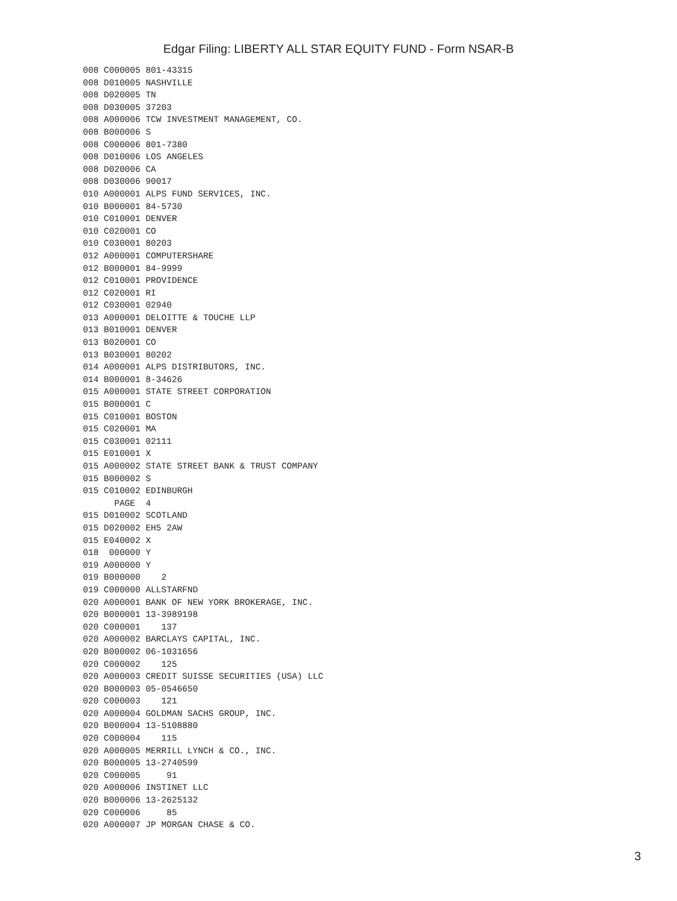Edgar Filing: LIBERTY ALL STAR EQUITY FUND - Form NSAR-B
008 C000005 801-43315
008 D010005 NASHVILLE
008 D020005 TN
008 D030005 37203
008 A000006 TCW INVESTMENT MANAGEMENT, CO.
008 B000006 S
008 C000006 801-7380
008 D010006 LOS ANGELES
008 D020006 CA
008 D030006 90017
010 A000001 ALPS FUND SERVICES, INC.
010 B000001 84-5730
010 C010001 DENVER
010 C020001 CO
010 C030001 80203
012 A000001 COMPUTERSHARE
012 B000001 84-9999
012 C010001 PROVIDENCE
012 C020001 RI
012 C030001 02940
013 A000001 DELOITTE & TOUCHE LLP
013 B010001 DENVER
013 B020001 CO
013 B030001 80202
014 A000001 ALPS DISTRIBUTORS, INC.
014 B000001 8-34626
015 A000001 STATE STREET CORPORATION
015 B000001 C
015 C010001 BOSTON
015 C020001 MA
015 C030001 02111
015 E010001 X
015 A000002 STATE STREET BANK & TRUST COMPANY
015 B000002 S
015 C010002 EDINBURGH
      PAGE  4
015 D010002 SCOTLAND
015 D020002 EH5 2AW
015 E040002 X
018  000000 Y
019 A000000 Y
019 B000000    2
019 C000000 ALLSTARFND
020 A000001 BANK OF NEW YORK BROKERAGE, INC.
020 B000001 13-3989198
020 C000001    137
020 A000002 BARCLAYS CAPITAL, INC.
020 B000002 06-1031656
020 C000002    125
020 A000003 CREDIT SUISSE SECURITIES (USA) LLC
020 B000003 05-0546650
020 C000003    121
020 A000004 GOLDMAN SACHS GROUP, INC.
020 B000004 13-5108880
020 C000004    115
020 A000005 MERRILL LYNCH & CO., INC.
020 B000005 13-2740599
020 C000005     91
020 A000006 INSTINET LLC
020 B000006 13-2625132
020 C000006     85
020 A000007 JP MORGAN CHASE & CO.
3